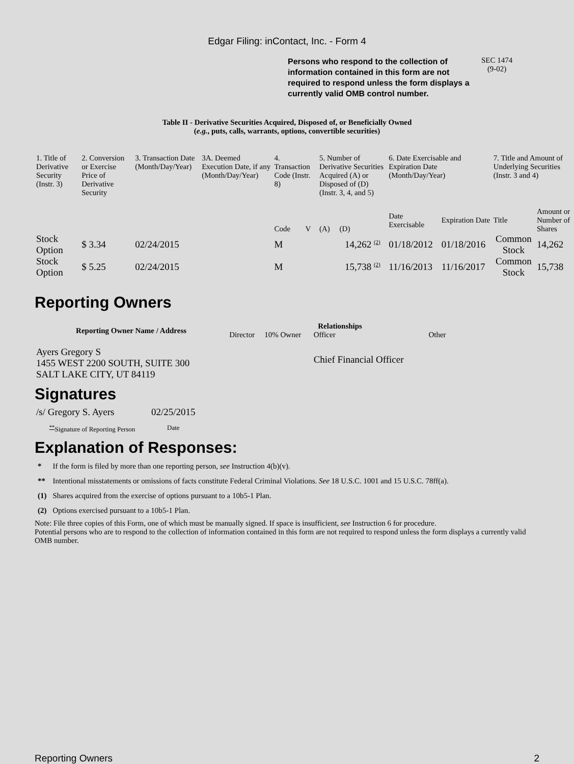Edgar Filing: inContact, Inc. - Form 4
Persons who respond to the collection of information contained in this form are not required to respond unless the form displays a currently valid OMB control number.
SEC 1474
(9-02)
Table II - Derivative Securities Acquired, Disposed of, or Beneficially Owned
(e.g., puts, calls, warrants, options, convertible securities)
| 1. Title of Derivative Security (Instr. 3) | 2. Conversion or Exercise Price of Derivative Security | 3. Transaction Date (Month/Day/Year) | 3A. Deemed Execution Date, if any (Month/Day/Year) | 4. Transaction Code (Instr. 8) | | 5. Number of Derivative Securities Acquired (A) or Disposed of (D) (Instr. 3, 4, and 5) | | 6. Date Exercisable and Expiration Date (Month/Day/Year) | | 7. Title and Amount of Underlying Securities (Instr. 3 and 4) | |
| --- | --- | --- | --- | --- | --- | --- | --- | --- | --- | --- | --- |
| | | | | Code | V | (A) | (D) | Date Exercisable | Expiration Date | Title | Amount or Number of Shares |
| Stock Option | $ 3.34 | 02/24/2015 | | M | | | 14,262 <sup>(2)</sup> | 01/18/2012 | 01/18/2016 | Common Stock | 14,262 |
| Stock Option | $ 5.25 | 02/24/2015 | | M | | | 15,738 <sup>(2)</sup> | 11/16/2013 | 11/16/2017 | Common Stock | 15,738 |
Reporting Owners
| Reporting Owner Name / Address | Relationships | | | |
| --- | --- | --- | --- | --- |
| | Director | 10% Owner | Officer | Other |
| Ayers Gregory S 1455 WEST 2200 SOUTH, SUITE 300 SALT LAKE CITY, UT 84119 | | | Chief Financial Officer | |
Signatures
| /s/ Gregory S. Ayers | 02/25/2015 |
| <sup>**</sup> Signature of Reporting Person | Date |
Explanation of Responses:
| * | If the form is filed by more than one reporting person, see Instruction 4(b)(v). |
| ** | Intentional misstatements or omissions of facts constitute Federal Criminal Violations. See 18 U.S.C. 1001 and 15 U.S.C. 78ff(a). |
| (1) | Shares acquired from the exercise of options pursuant to a 10b5-1 Plan. |
| (2) | Options exercised pursuant to a 10b5-1 Plan. |
Note: File three copies of this Form, one of which must be manually signed. If space is insufficient, see Instruction 6 for procedure.
Potential persons who are to respond to the collection of information contained in this form are not required to respond unless the form displays a currently valid OMB number.
Reporting Owners 2